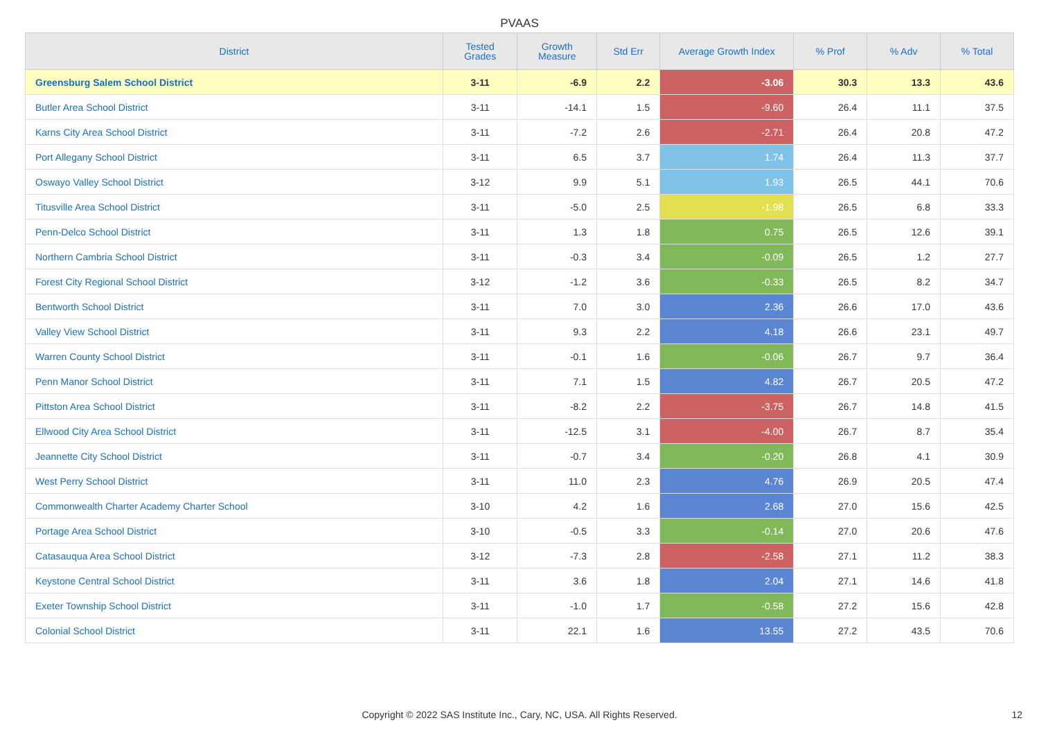PVAAS
| District | Tested Grades | Growth Measure | Std Err | Average Growth Index | % Prof | % Adv | % Total |
| --- | --- | --- | --- | --- | --- | --- | --- |
| Greensburg Salem School District | 3-11 | -6.9 | 2.2 | -3.06 | 30.3 | 13.3 | 43.6 |
| Butler Area School District | 3-11 | -14.1 | 1.5 | -9.60 | 26.4 | 11.1 | 37.5 |
| Karns City Area School District | 3-11 | -7.2 | 2.6 | -2.71 | 26.4 | 20.8 | 47.2 |
| Port Allegany School District | 3-11 | 6.5 | 3.7 | 1.74 | 26.4 | 11.3 | 37.7 |
| Oswayo Valley School District | 3-12 | 9.9 | 5.1 | 1.93 | 26.5 | 44.1 | 70.6 |
| Titusville Area School District | 3-11 | -5.0 | 2.5 | -1.98 | 26.5 | 6.8 | 33.3 |
| Penn-Delco School District | 3-11 | 1.3 | 1.8 | 0.75 | 26.5 | 12.6 | 39.1 |
| Northern Cambria School District | 3-11 | -0.3 | 3.4 | -0.09 | 26.5 | 1.2 | 27.7 |
| Forest City Regional School District | 3-12 | -1.2 | 3.6 | -0.33 | 26.5 | 8.2 | 34.7 |
| Bentworth School District | 3-11 | 7.0 | 3.0 | 2.36 | 26.6 | 17.0 | 43.6 |
| Valley View School District | 3-11 | 9.3 | 2.2 | 4.18 | 26.6 | 23.1 | 49.7 |
| Warren County School District | 3-11 | -0.1 | 1.6 | -0.06 | 26.7 | 9.7 | 36.4 |
| Penn Manor School District | 3-11 | 7.1 | 1.5 | 4.82 | 26.7 | 20.5 | 47.2 |
| Pittston Area School District | 3-11 | -8.2 | 2.2 | -3.75 | 26.7 | 14.8 | 41.5 |
| Ellwood City Area School District | 3-11 | -12.5 | 3.1 | -4.00 | 26.7 | 8.7 | 35.4 |
| Jeannette City School District | 3-11 | -0.7 | 3.4 | -0.20 | 26.8 | 4.1 | 30.9 |
| West Perry School District | 3-11 | 11.0 | 2.3 | 4.76 | 26.9 | 20.5 | 47.4 |
| Commonwealth Charter Academy Charter School | 3-10 | 4.2 | 1.6 | 2.68 | 27.0 | 15.6 | 42.5 |
| Portage Area School District | 3-10 | -0.5 | 3.3 | -0.14 | 27.0 | 20.6 | 47.6 |
| Catasauqua Area School District | 3-12 | -7.3 | 2.8 | -2.58 | 27.1 | 11.2 | 38.3 |
| Keystone Central School District | 3-11 | 3.6 | 1.8 | 2.04 | 27.1 | 14.6 | 41.8 |
| Exeter Township School District | 3-11 | -1.0 | 1.7 | -0.58 | 27.2 | 15.6 | 42.8 |
| Colonial School District | 3-11 | 22.1 | 1.6 | 13.55 | 27.2 | 43.5 | 70.6 |
Copyright © 2022 SAS Institute Inc., Cary, NC, USA. All Rights Reserved. 12